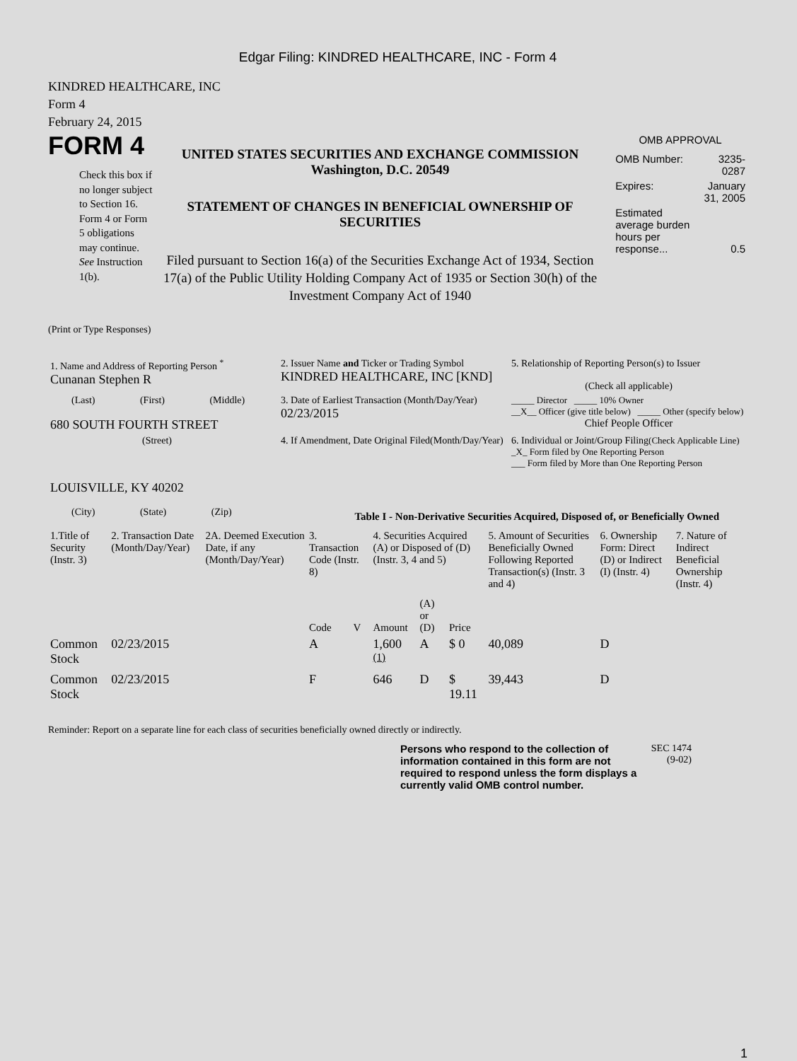Edgar Filing: KINDRED HEALTHCARE, INC - Form 4
KINDRED HEALTHCARE, INC
Form 4
February 24, 2015
FORM 4
Check this box if no longer subject to Section 16. Form 4 or Form 5 obligations may continue. See Instruction 1(b).
UNITED STATES SECURITIES AND EXCHANGE COMMISSION
Washington, D.C. 20549
STATEMENT OF CHANGES IN BENEFICIAL OWNERSHIP OF SECURITIES
Filed pursuant to Section 16(a) of the Securities Exchange Act of 1934, Section 17(a) of the Public Utility Holding Company Act of 1935 or Section 30(h) of the Investment Company Act of 1940
OMB APPROVAL
| OMB Number: | 3235-0287 |
| Expires: | January 31, 2005 |
| Estimated average burden hours per response... | 0.5 |
(Print or Type Responses)
| 1. Name and Address of Reporting Person <sup>*</sup> Cunanan Stephen R | 2. Issuer Name and Ticker or Trading Symbol KINDRED HEALTHCARE, INC [KND] | 5. Relationship of Reporting Person(s) to Issuer (Check all applicable) |
| (Last) (First) (Middle) 680 SOUTH FOURTH STREET | 3. Date of Earliest Transaction (Month/Day/Year) 02/23/2015 | _____ Director _____ 10% Owner __X__ Officer (give title below) _____ Other (specify below) Chief People Officer |
| (Street) LOUISVILLE, KY 40202 (City) (State) (Zip) | 4. If Amendment, Date Original Filed(Month/Day/Year) | 6. Individual or Joint/Group Filing (Check Applicable Line) _X_ Form filed by One Reporting Person ___ Form filed by More than One Reporting Person |
Table I - Non-Derivative Securities Acquired, Disposed of, or Beneficially Owned
| 1.Title of Security (Instr. 3) | 2. Transaction Date (Month/Day/Year) | 2A. Deemed Execution Date, if any (Month/Day/Year) | 3. Transaction Code (Instr. 8) | | 4. Securities Acquired (A) or Disposed of (D) (Instr. 3, 4 and 5) | | | 5. Amount of Securities Beneficially Owned Following Reported Transaction(s) (Instr. 3 and 4) | 6. Ownership Form: Direct (D) or Indirect (I) (Instr. 4) | 7. Nature of Indirect Beneficial Ownership (Instr. 4) |
| --- | --- | --- | --- | --- | --- | --- | --- | --- | --- | --- |
| | | | Code | V | Amount | (A) or (D) | Price | | | |
| Common Stock | 02/23/2015 | | A | | 1,600 <sup>(1)</sup> | A | $ 0 | 40,089 | D | |
| Common Stock | 02/23/2015 | | F | | 646 | D | $ 19.11 | 39,443 | D | |
Reminder: Report on a separate line for each class of securities beneficially owned directly or indirectly.
Persons who respond to the collection of information contained in this form are not required to respond unless the form displays a currently valid OMB control number.
SEC 1474
(9-02)
1